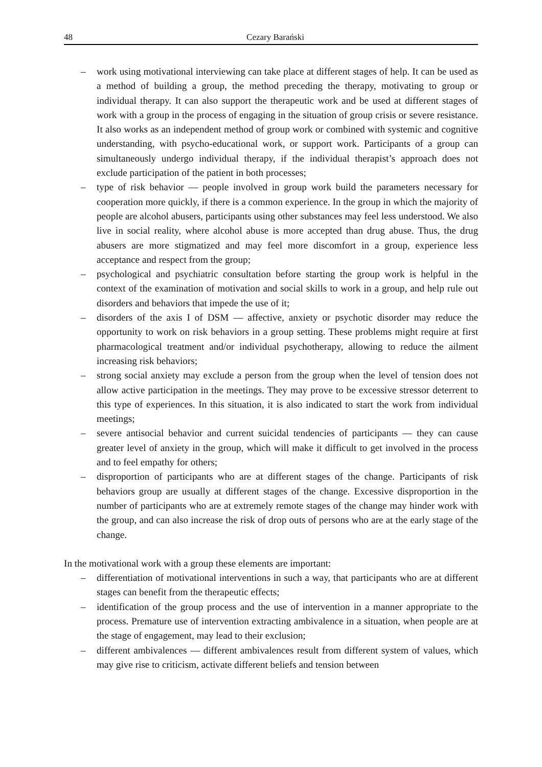48 Cezary Barański
– work using motivational interviewing can take place at different stages of help. It can be used as a method of building a group, the method preceding the therapy, motivating to group or individual therapy. It can also support the therapeutic work and be used at different stages of work with a group in the process of engaging in the situation of group crisis or severe resistance. It also works as an independent method of group work or combined with systemic and cognitive understanding, with psycho-educational work, or support work. Participants of a group can simultaneously undergo individual therapy, if the individual therapist’s approach does not exclude participation of the patient in both processes;
– type of risk behavior — people involved in group work build the parameters necessary for cooperation more quickly, if there is a common experience. In the group in which the majority of people are alcohol abusers, participants using other substances may feel less understood. We also live in social reality, where alcohol abuse is more accepted than drug abuse. Thus, the drug abusers are more stigmatized and may feel more discomfort in a group, experience less acceptance and respect from the group;
– psychological and psychiatric consultation before starting the group work is helpful in the context of the examination of motivation and social skills to work in a group, and help rule out disorders and behaviors that impede the use of it;
– disorders of the axis I of DSM — affective, anxiety or psychotic disorder may reduce the opportunity to work on risk behaviors in a group setting. These problems might require at first pharmacological treatment and/or individual psychotherapy, allowing to reduce the ailment increasing risk behaviors;
– strong social anxiety may exclude a person from the group when the level of tension does not allow active participation in the meetings. They may prove to be excessive stressor deterrent to this type of experiences. In this situation, it is also indicated to start the work from individual meetings;
– severe antisocial behavior and current suicidal tendencies of participants — they can cause greater level of anxiety in the group, which will make it difficult to get involved in the process and to feel empathy for others;
– disproportion of participants who are at different stages of the change. Participants of risk behaviors group are usually at different stages of the change. Excessive disproportion in the number of participants who are at extremely remote stages of the change may hinder work with the group, and can also increase the risk of drop outs of persons who are at the early stage of the change.
In the motivational work with a group these elements are important:
– differentiation of motivational interventions in such a way, that participants who are at different stages can benefit from the therapeutic effects;
– identification of the group process and the use of intervention in a manner appropriate to the process. Premature use of intervention extracting ambivalence in a situation, when people are at the stage of engagement, may lead to their exclusion;
– different ambivalences — different ambivalences result from different system of values, which may give rise to criticism, activate different beliefs and tension between